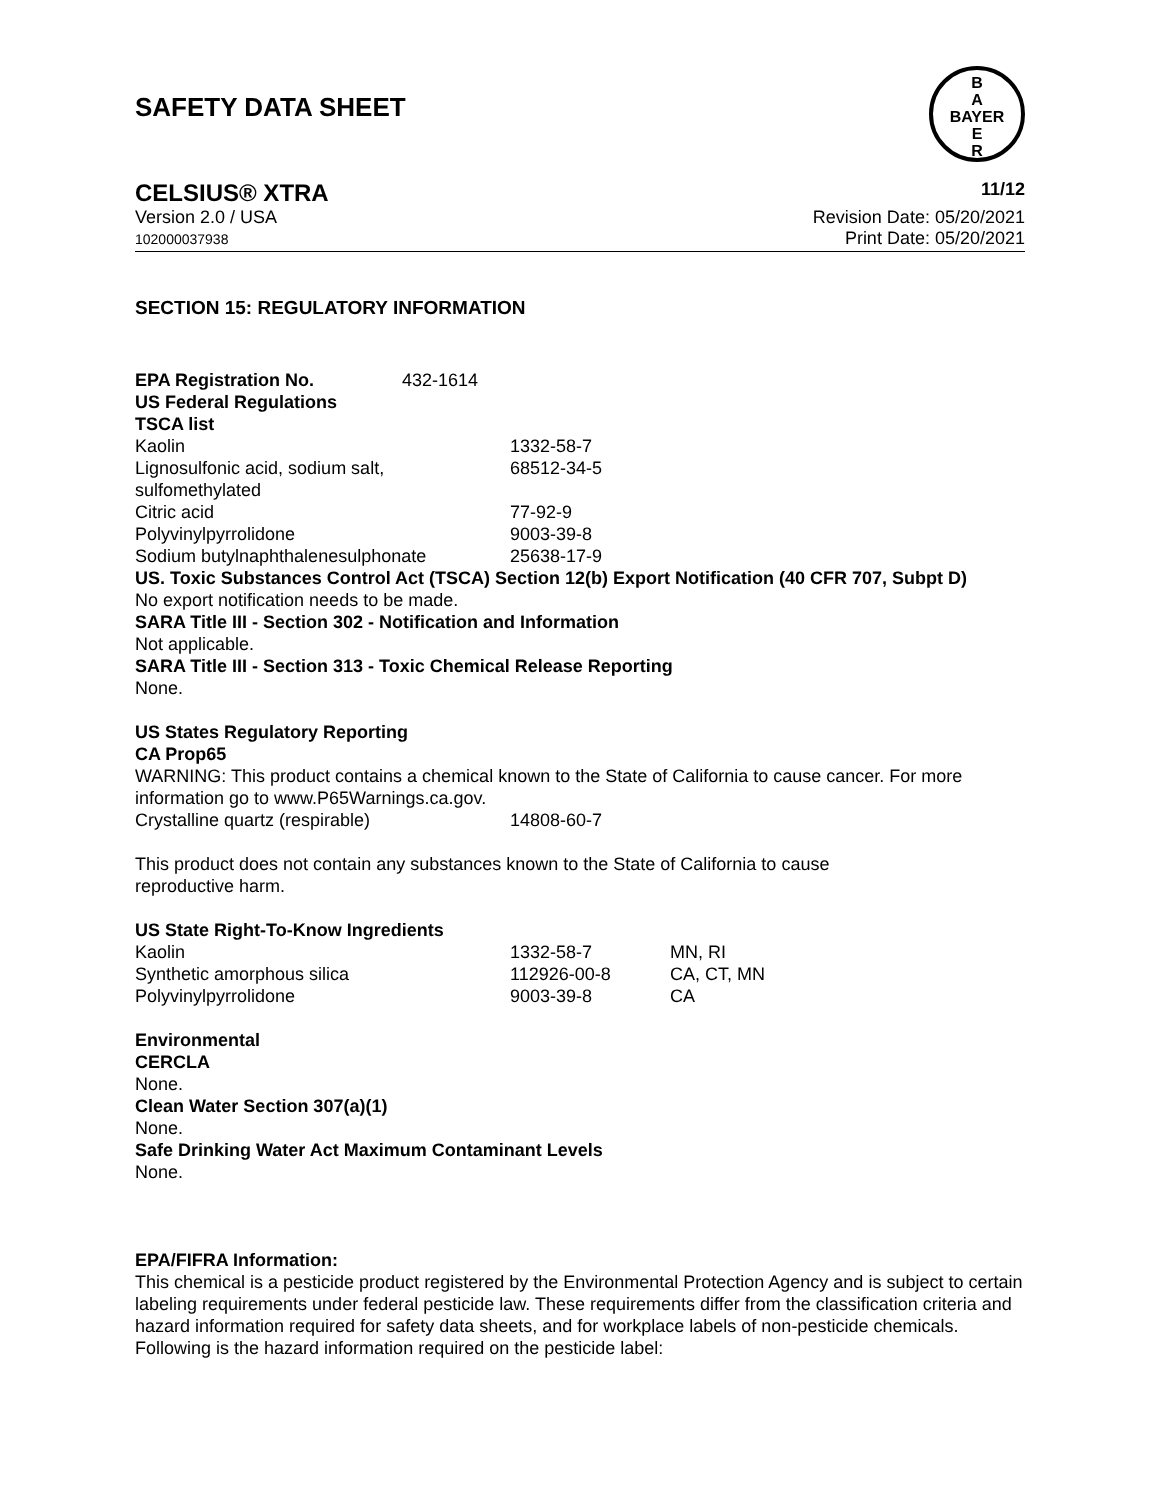B
A
BAYER
E
R
SAFETY DATA SHEET
CELSIUS® XTRA 11/12
Version 2.0 / USA
102000037938
Revision Date: 05/20/2021
Print Date: 05/20/2021
SECTION 15: REGULATORY INFORMATION
| EPA Registration No. | 432-1614 |
US Federal Regulations
TSCA list
| Kaolin | 1332-58-7 |
| Lignosulfonic acid, sodium salt, sulfomethylated | 68512-34-5 |
| Citric acid | 77-92-9 |
| Polyvinylpyrrolidone | 9003-39-8 |
| Sodium butylnaphthalenesulphonate | 25638-17-9 |
US. Toxic Substances Control Act (TSCA) Section 12(b) Export Notification (40 CFR 707, Subpt D)
No export notification needs to be made.
SARA Title III - Section 302 - Notification and Information
Not applicable.
SARA Title III - Section 313 - Toxic Chemical Release Reporting
None.
US States Regulatory Reporting
CA Prop65
WARNING: This product contains a chemical known to the State of California to cause cancer. For more information go to www.P65Warnings.ca.gov.
| Crystalline quartz (respirable) | 14808-60-7 |
This product does not contain any substances known to the State of California to cause
reproductive harm.
US State Right-To-Know Ingredients
| Kaolin | 1332-58-7 | MN, RI |
| Synthetic amorphous silica | 112926-00-8 | CA, CT, MN |
| Polyvinylpyrrolidone | 9003-39-8 | CA |
Environmental
CERCLA
None.
Clean Water Section 307(a)(1)
None.
Safe Drinking Water Act Maximum Contaminant Levels
None.
EPA/FIFRA Information:
This chemical is a pesticide product registered by the Environmental Protection Agency and is subject to certain labeling requirements under federal pesticide law. These requirements differ from the classification criteria and hazard information required for safety data sheets, and for workplace labels of non-pesticide chemicals. Following is the hazard information required on the pesticide label: